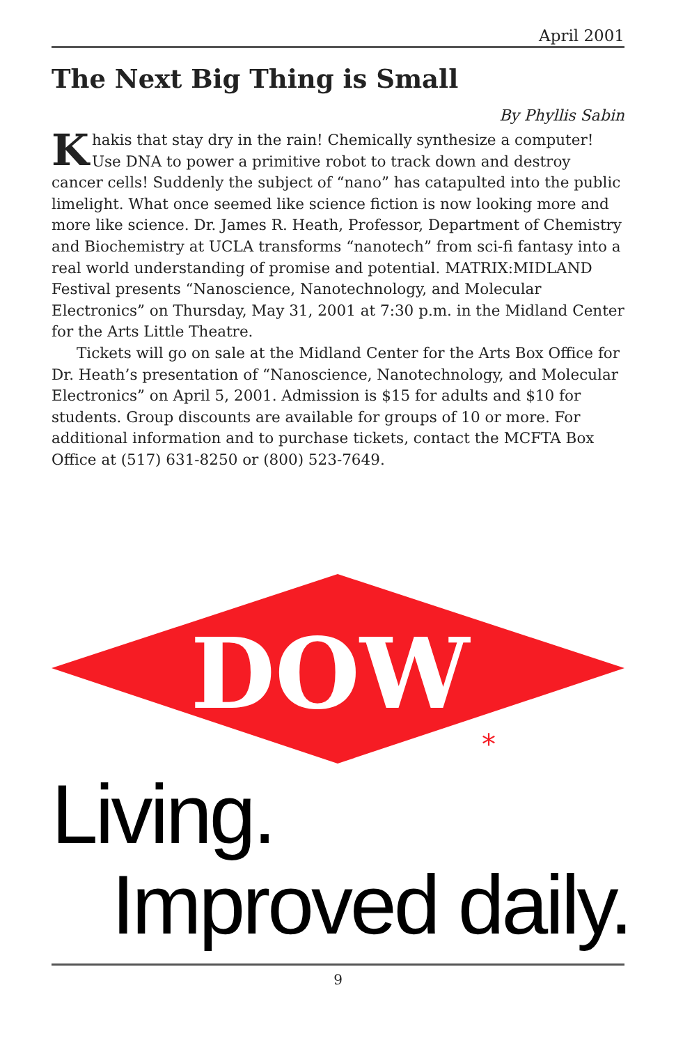April 2001
The Next Big Thing is Small
By Phyllis Sabin
Khakis that stay dry in the rain! Chemically synthesize a computer! Use DNA to power a primitive robot to track down and destroy cancer cells! Suddenly the subject of “nano” has catapulted into the public limelight. What once seemed like science fiction is now looking more and more like science. Dr. James R. Heath, Professor, Department of Chemistry and Biochemistry at UCLA transforms “nanotech” from sci-fi fantasy into a real world understanding of promise and potential. MATRIX:MIDLAND Festival presents “Nanoscience, Nanotechnology, and Molecular Electronics” on Thursday, May 31, 2001 at 7:30 p.m. in the Midland Center for the Arts Little Theatre.
Tickets will go on sale at the Midland Center for the Arts Box Office for Dr. Heath’s presentation of “Nanoscience, Nanotechnology, and Molecular Electronics” on April 5, 2001. Admission is $15 for adults and $10 for students. Group discounts are available for groups of 10 or more. For additional information and to purchase tickets, contact the MCFTA Box Office at (517) 631-8250 or (800) 523-7649.
DOW
*
Living.
Improved daily.
9